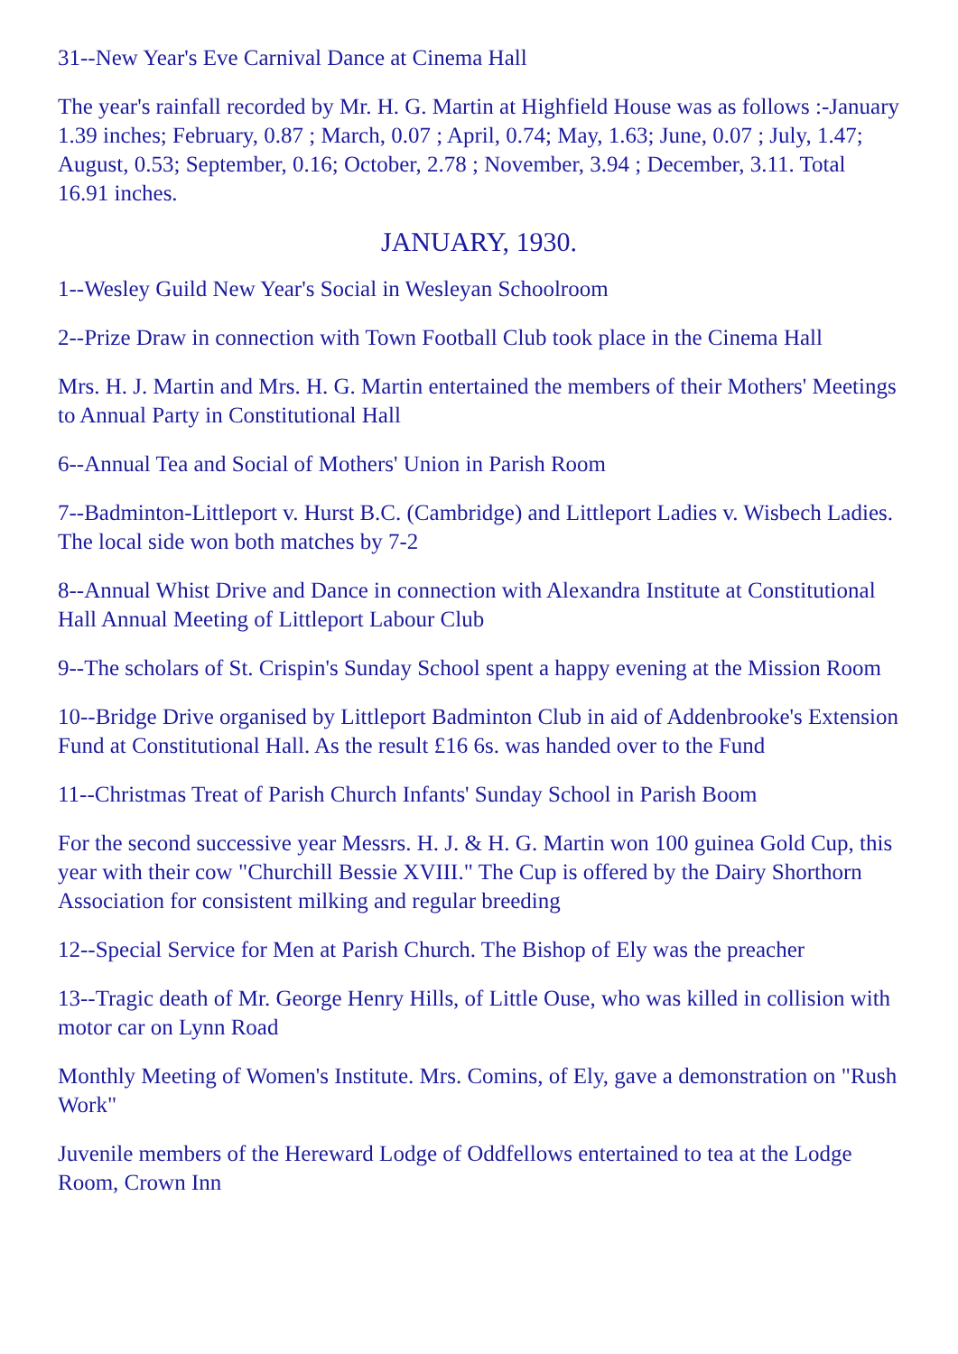31--New Year's Eve Carnival Dance at Cinema Hall
The year's rainfall recorded by Mr. H. G. Martin at Highfield House was as follows :-January 1.39 inches; February, 0.87 ; March, 0.07 ; April, 0.74; May, 1.63; June, 0.07 ; July, 1.47; August, 0.53; September, 0.16; October, 2.78 ; November, 3.94 ; December, 3.11. Total 16.91 inches.
JANUARY, 1930.
1--Wesley Guild New Year's Social in Wesleyan Schoolroom
2--Prize Draw in connection with Town Football Club took place in the Cinema Hall
Mrs. H. J. Martin and Mrs. H. G. Martin entertained the members of their Mothers' Meetings to Annual Party in Constitutional Hall
6--Annual Tea and Social of Mothers' Union in Parish Room
7--Badminton-Littleport v. Hurst B.C. (Cambridge) and Littleport Ladies v. Wisbech Ladies. The local side won both matches by 7-2
8--Annual Whist Drive and Dance in connection with Alexandra Institute at Constitutional Hall Annual Meeting of Littleport Labour Club
9--The scholars of St. Crispin's Sunday School spent a happy evening at the Mission Room
10--Bridge Drive organised by Littleport Badminton Club in aid of Addenbrooke's Extension Fund at Constitutional Hall. As the result £16 6s. was handed over to the Fund
11--Christmas Treat of Parish Church Infants' Sunday School in Parish Boom
For the second successive year Messrs. H. J. & H. G. Martin won 100 guinea Gold Cup, this year with their cow "Churchill Bessie XVIII." The Cup is offered by the Dairy Shorthorn Association for consistent milking and regular breeding
12--Special Service for Men at Parish Church. The Bishop of Ely was the preacher
13--Tragic death of Mr. George Henry Hills, of Little Ouse, who was killed in collision with motor car on Lynn Road
Monthly Meeting of Women's Institute. Mrs. Comins, of Ely, gave a demonstration on "Rush Work"
Juvenile members of the Hereward Lodge of Oddfellows entertained to tea at the Lodge Room, Crown Inn